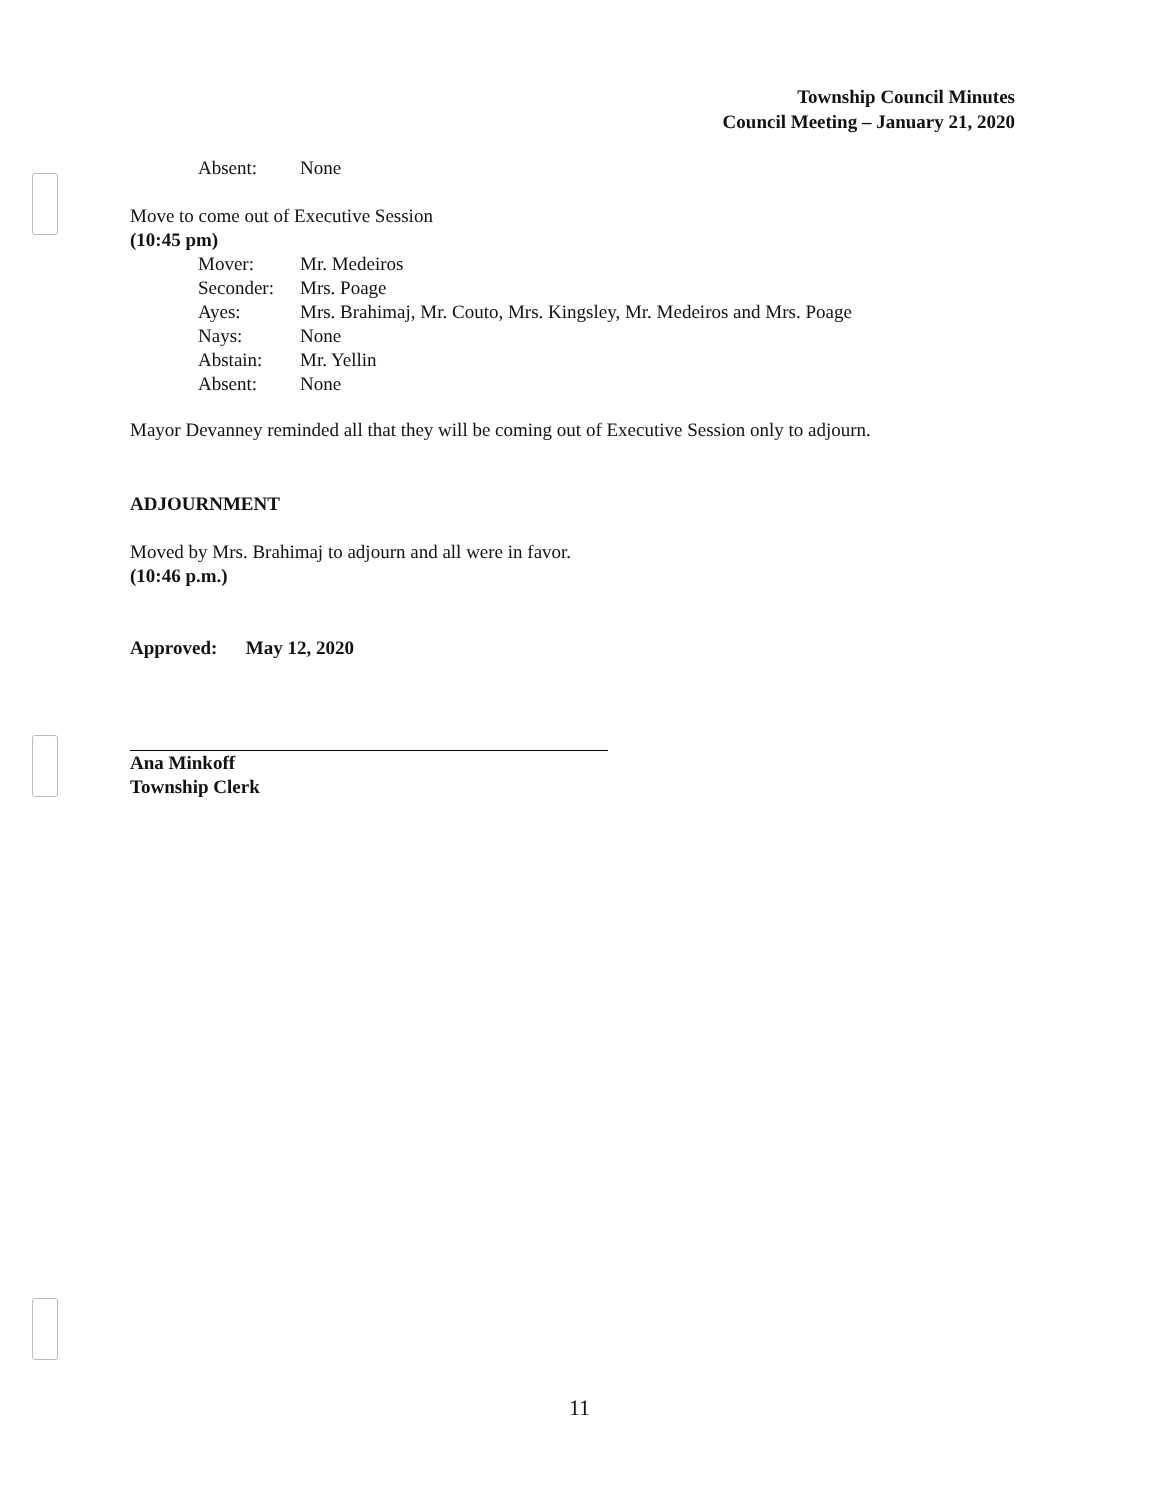Township Council Minutes
Council Meeting – January 21, 2020
Absent: None
Move to come out of Executive Session
(10:45 pm)
Mover: Mr. Medeiros
Seconder: Mrs. Poage
Ayes: Mrs. Brahimaj, Mr. Couto, Mrs. Kingsley, Mr. Medeiros and Mrs. Poage
Nays: None
Abstain: Mr. Yellin
Absent: None
Mayor Devanney reminded all that they will be coming out of Executive Session only to adjourn.
ADJOURNMENT
Moved by Mrs. Brahimaj to adjourn and all were in favor.
(10:46 p.m.)
Approved: May 12, 2020
Ana Minkoff
Township Clerk
11